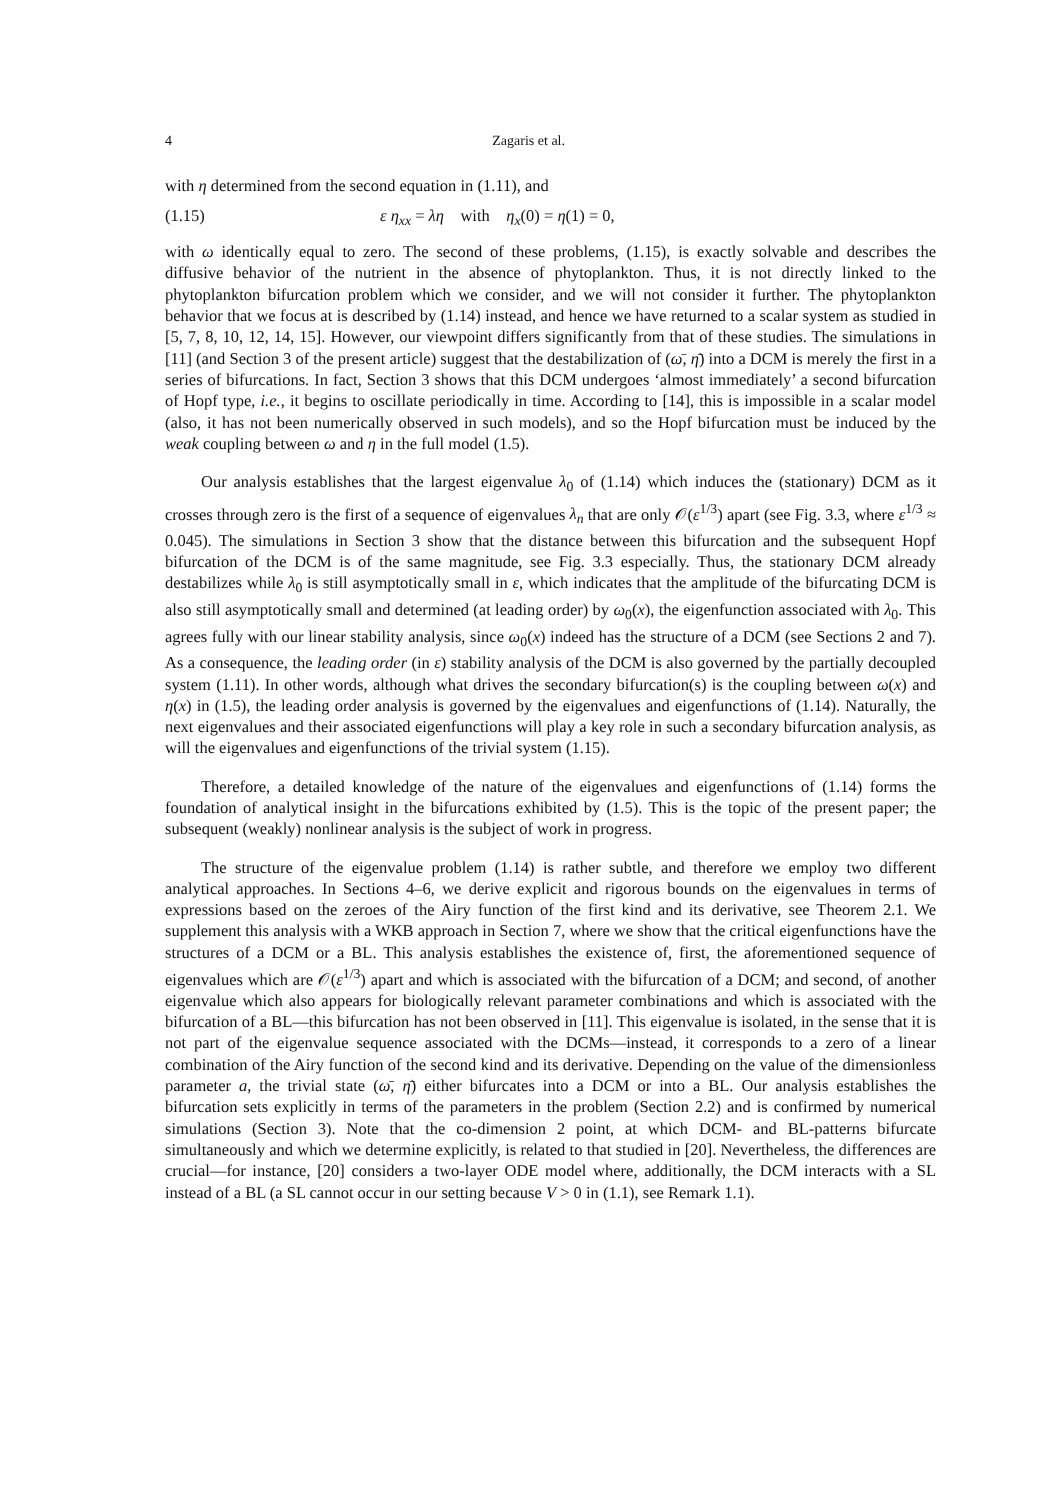4 Zagaris et al.
with η determined from the second equation in (1.11), and
(1.15) ε η<sub>xx</sub> = λη with η<sub>x</sub>(0) = η(1) = 0,
with ω identically equal to zero. The second of these problems, (1.15), is exactly solvable and describes the diffusive behavior of the nutrient in the absence of phytoplankton. Thus, it is not directly linked to the phytoplankton bifurcation problem which we consider, and we will not consider it further. The phytoplankton behavior that we focus at is described by (1.14) instead, and hence we have returned to a scalar system as studied in [5, 7, 8, 10, 12, 14, 15]. However, our viewpoint differs significantly from that of these studies. The simulations in [11] (and Section 3 of the present article) suggest that the destabilization of (ω̄, η̄) into a DCM is merely the first in a series of bifurcations. In fact, Section 3 shows that this DCM undergoes ‘almost immediately’ a second bifurcation of Hopf type, i.e., it begins to oscillate periodically in time. According to [14], this is impossible in a scalar model (also, it has not been numerically observed in such models), and so the Hopf bifurcation must be induced by the weak coupling between ω and η in the full model (1.5).
Our analysis establishes that the largest eigenvalue λ<sub>0</sub> of (1.14) which induces the (stationary) DCM as it crosses through zero is the first of a sequence of eigenvalues λ<sub>n</sub> that are only 𝒪(ε<sup>1/3</sup>) apart (see Fig. 3.3, where ε<sup>1/3</sup> ≈ 0.045). The simulations in Section 3 show that the distance between this bifurcation and the subsequent Hopf bifurcation of the DCM is of the same magnitude, see Fig. 3.3 especially. Thus, the stationary DCM already destabilizes while λ<sub>0</sub> is still asymptotically small in ε, which indicates that the amplitude of the bifurcating DCM is also still asymptotically small and determined (at leading order) by ω<sub>0</sub>(x), the eigenfunction associated with λ<sub>0</sub>. This agrees fully with our linear stability analysis, since ω<sub>0</sub>(x) indeed has the structure of a DCM (see Sections 2 and 7). As a consequence, the leading order (in ε) stability analysis of the DCM is also governed by the partially decoupled system (1.11). In other words, although what drives the secondary bifurcation(s) is the coupling between ω(x) and η(x) in (1.5), the leading order analysis is governed by the eigenvalues and eigenfunctions of (1.14). Naturally, the next eigenvalues and their associated eigenfunctions will play a key role in such a secondary bifurcation analysis, as will the eigenvalues and eigenfunctions of the trivial system (1.15).
Therefore, a detailed knowledge of the nature of the eigenvalues and eigenfunctions of (1.14) forms the foundation of analytical insight in the bifurcations exhibited by (1.5). This is the topic of the present paper; the subsequent (weakly) nonlinear analysis is the subject of work in progress.
The structure of the eigenvalue problem (1.14) is rather subtle, and therefore we employ two different analytical approaches. In Sections 4–6, we derive explicit and rigorous bounds on the eigenvalues in terms of expressions based on the zeroes of the Airy function of the first kind and its derivative, see Theorem 2.1. We supplement this analysis with a WKB approach in Section 7, where we show that the critical eigenfunctions have the structures of a DCM or a BL. This analysis establishes the existence of, first, the aforementioned sequence of eigenvalues which are 𝒪(ε<sup>1/3</sup>) apart and which is associated with the bifurcation of a DCM; and second, of another eigenvalue which also appears for biologically relevant parameter combinations and which is associated with the bifurcation of a BL—this bifurcation has not been observed in [11]. This eigenvalue is isolated, in the sense that it is not part of the eigenvalue sequence associated with the DCMs—instead, it corresponds to a zero of a linear combination of the Airy function of the second kind and its derivative. Depending on the value of the dimensionless parameter a, the trivial state (ω̄, η̄) either bifurcates into a DCM or into a BL. Our analysis establishes the bifurcation sets explicitly in terms of the parameters in the problem (Section 2.2) and is confirmed by numerical simulations (Section 3). Note that the co-dimension 2 point, at which DCM- and BL-patterns bifurcate simultaneously and which we determine explicitly, is related to that studied in [20]. Nevertheless, the differences are crucial—for instance, [20] considers a two-layer ODE model where, additionally, the DCM interacts with a SL instead of a BL (a SL cannot occur in our setting because V > 0 in (1.1), see Remark 1.1).